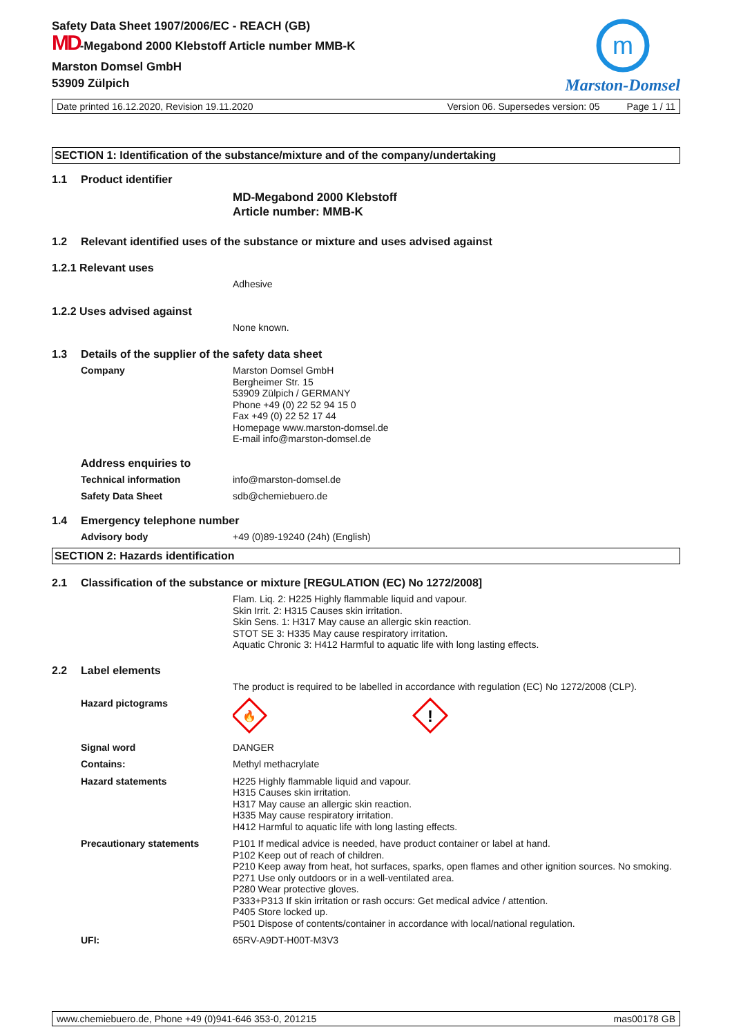Safety Data Sheet 1907/2006/EC - REACH (GB)
MD-Megabond 2000 Klebstoff Article number MMB-K
Marston Domsel GmbH
53909 Zülpich
m
Marston-Domsel
Date printed 16.12.2020, Revision 19.11.2020 Version 06. Supersedes version: 05 Page 1 / 11
SECTION 1: Identification of the substance/mixture and of the company/undertaking
1.1 Product identifier
MD-Megabond 2000 Klebstoff
Article number: MMB-K
1.2 Relevant identified uses of the substance or mixture and uses advised against
1.2.1 Relevant uses
Adhesive
1.2.2 Uses advised against
None known.
1.3 Details of the supplier of the safety data sheet
Company Marston Domsel GmbH
Bergheimer Str. 15
53909 Zülpich / GERMANY
Phone +49 (0) 22 52 94 15 0
Fax +49 (0) 22 52 17 44
Homepage www.marston-domsel.de
E-mail info@marston-domsel.de
Address enquiries to
Technical information info@marston-domsel.de
Safety Data Sheet sdb@chemiebuero.de
1.4 Emergency telephone number
Advisory body +49 (0)89-19240 (24h) (English)
SECTION 2: Hazards identification
2.1 Classification of the substance or mixture [REGULATION (EC) No 1272/2008]
Flam. Liq. 2: H225 Highly flammable liquid and vapour.
Skin Irrit. 2: H315 Causes skin irritation.
Skin Sens. 1: H317 May cause an allergic skin reaction.
STOT SE 3: H335 May cause respiratory irritation.
Aquatic Chronic 3: H412 Harmful to aquatic life with long lasting effects.
2.2 Label elements
The product is required to be labelled in accordance with regulation (EC) No 1272/2008 (CLP).
Hazard pictograms
🔥
!
Signal word DANGER
Contains: Methyl methacrylate
Hazard statements H225 Highly flammable liquid and vapour.
H315 Causes skin irritation.
H317 May cause an allergic skin reaction.
H335 May cause respiratory irritation.
H412 Harmful to aquatic life with long lasting effects.
Precautionary statements P101 If medical advice is needed, have product container or label at hand.
P102 Keep out of reach of children.
P210 Keep away from heat, hot surfaces, sparks, open flames and other ignition sources. No smoking.
P271 Use only outdoors or in a well-ventilated area.
P280 Wear protective gloves.
P333+P313 If skin irritation or rash occurs: Get medical advice / attention.
P405 Store locked up.
P501 Dispose of contents/container in accordance with local/national regulation.
UFI: 65RV-A9DT-H00T-M3V3
www.chemiebuero.de, Phone +49 (0)941-646 353-0, 201215 mas00178 GB